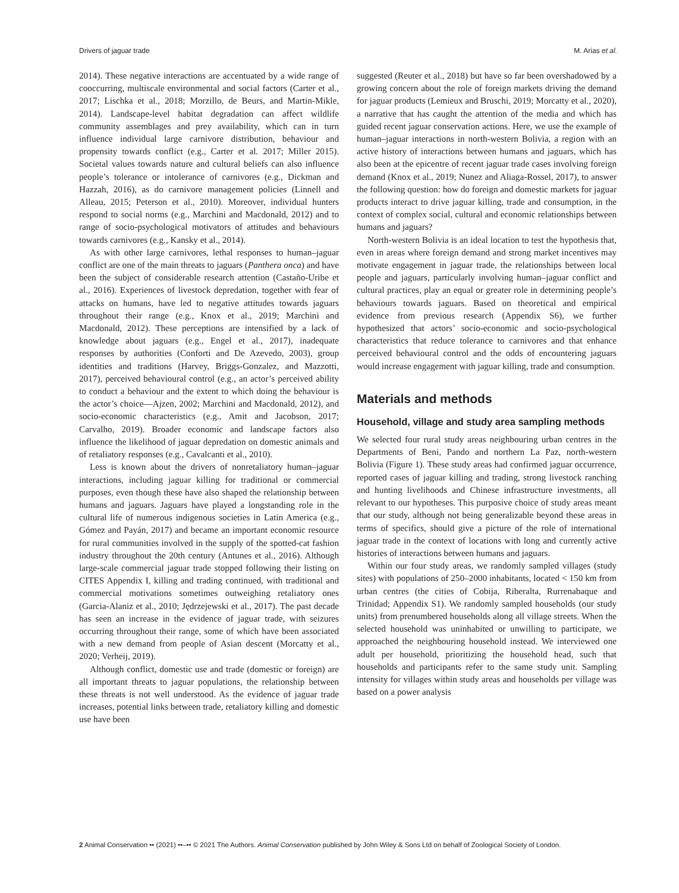Drivers of jaguar trade M. Arias et al.
2014). These negative interactions are accentuated by a wide range of cooccurring, multiscale environmental and social factors (Carter et al., 2017; Lischka et al., 2018; Morzillo, de Beurs, and Martin-Mikle, 2014). Landscape-level habitat degradation can affect wildlife community assemblages and prey availability, which can in turn influence individual large carnivore distribution, behaviour and propensity towards conflict (e.g., Carter et al. 2017; Miller 2015). Societal values towards nature and cultural beliefs can also influence people’s tolerance or intolerance of carnivores (e.g., Dickman and Hazzah, 2016), as do carnivore management policies (Linnell and Alleau, 2015; Peterson et al., 2010). Moreover, individual hunters respond to social norms (e.g., Marchini and Macdonald, 2012) and to range of socio-psychological motivators of attitudes and behaviours towards carnivores (e.g., Kansky et al., 2014).
As with other large carnivores, lethal responses to human–jaguar conflict are one of the main threats to jaguars (Panthera onca) and have been the subject of considerable research attention (Castaño-Uribe et al., 2016). Experiences of livestock depredation, together with fear of attacks on humans, have led to negative attitudes towards jaguars throughout their range (e.g., Knox et al., 2019; Marchini and Macdonald, 2012). These perceptions are intensified by a lack of knowledge about jaguars (e.g., Engel et al., 2017), inadequate responses by authorities (Conforti and De Azevedo, 2003), group identities and traditions (Harvey, Briggs-Gonzalez, and Mazzotti, 2017), perceived behavioural control (e.g., an actor’s perceived ability to conduct a behaviour and the extent to which doing the behaviour is the actor’s choice—Ajzen, 2002; Marchini and Macdonald, 2012), and socio-economic characteristics (e.g., Amit and Jacobson, 2017; Carvalho, 2019). Broader economic and landscape factors also influence the likelihood of jaguar depredation on domestic animals and of retaliatory responses (e.g., Cavalcanti et al., 2010).
Less is known about the drivers of nonretaliatory human–jaguar interactions, including jaguar killing for traditional or commercial purposes, even though these have also shaped the relationship between humans and jaguars. Jaguars have played a longstanding role in the cultural life of numerous indigenous societies in Latin America (e.g., Gómez and Payán, 2017) and became an important economic resource for rural communities involved in the supply of the spotted-cat fashion industry throughout the 20th century (Antunes et al., 2016). Although large-scale commercial jaguar trade stopped following their listing on CITES Appendix I, killing and trading continued, with traditional and commercial motivations sometimes outweighing retaliatory ones (Garcia-Alaniz et al., 2010; Jędrzejewski et al., 2017). The past decade has seen an increase in the evidence of jaguar trade, with seizures occurring throughout their range, some of which have been associated with a new demand from people of Asian descent (Morcatty et al., 2020; Verheij, 2019).
Although conflict, domestic use and trade (domestic or foreign) are all important threats to jaguar populations, the relationship between these threats is not well understood. As the evidence of jaguar trade increases, potential links between trade, retaliatory killing and domestic use have been
suggested (Reuter et al., 2018) but have so far been overshadowed by a growing concern about the role of foreign markets driving the demand for jaguar products (Lemieux and Bruschi, 2019; Morcatty et al., 2020), a narrative that has caught the attention of the media and which has guided recent jaguar conservation actions. Here, we use the example of human–jaguar interactions in north-western Bolivia, a region with an active history of interactions between humans and jaguars, which has also been at the epicentre of recent jaguar trade cases involving foreign demand (Knox et al., 2019; Nunez and Aliaga-Rossel, 2017), to answer the following question: how do foreign and domestic markets for jaguar products interact to drive jaguar killing, trade and consumption, in the context of complex social, cultural and economic relationships between humans and jaguars?
North-western Bolivia is an ideal location to test the hypothesis that, even in areas where foreign demand and strong market incentives may motivate engagement in jaguar trade, the relationships between local people and jaguars, particularly involving human–jaguar conflict and cultural practices, play an equal or greater role in determining people’s behaviours towards jaguars. Based on theoretical and empirical evidence from previous research (Appendix S6), we further hypothesized that actors’ socio-economic and socio-psychological characteristics that reduce tolerance to carnivores and that enhance perceived behavioural control and the odds of encountering jaguars would increase engagement with jaguar killing, trade and consumption.
Materials and methods
Household, village and study area sampling methods
We selected four rural study areas neighbouring urban centres in the Departments of Beni, Pando and northern La Paz, north-western Bolivia (Figure 1). These study areas had confirmed jaguar occurrence, reported cases of jaguar killing and trading, strong livestock ranching and hunting livelihoods and Chinese infrastructure investments, all relevant to our hypotheses. This purposive choice of study areas meant that our study, although not being generalizable beyond these areas in terms of specifics, should give a picture of the role of international jaguar trade in the context of locations with long and currently active histories of interactions between humans and jaguars.
Within our four study areas, we randomly sampled villages (study sites) with populations of 250–2000 inhabitants, located < 150 km from urban centres (the cities of Cobija, Riberalta, Rurrenabaque and Trinidad; Appendix S1). We randomly sampled households (our study units) from prenumbered households along all village streets. When the selected household was uninhabited or unwilling to participate, we approached the neighbouring household instead. We interviewed one adult per household, prioritizing the household head, such that households and participants refer to the same study unit. Sampling intensity for villages within study areas and households per village was based on a power analysis
2 Animal Conservation •• (2021) ••–•• © 2021 The Authors. Animal Conservation published by John Wiley & Sons Ltd on behalf of Zoological Society of London.